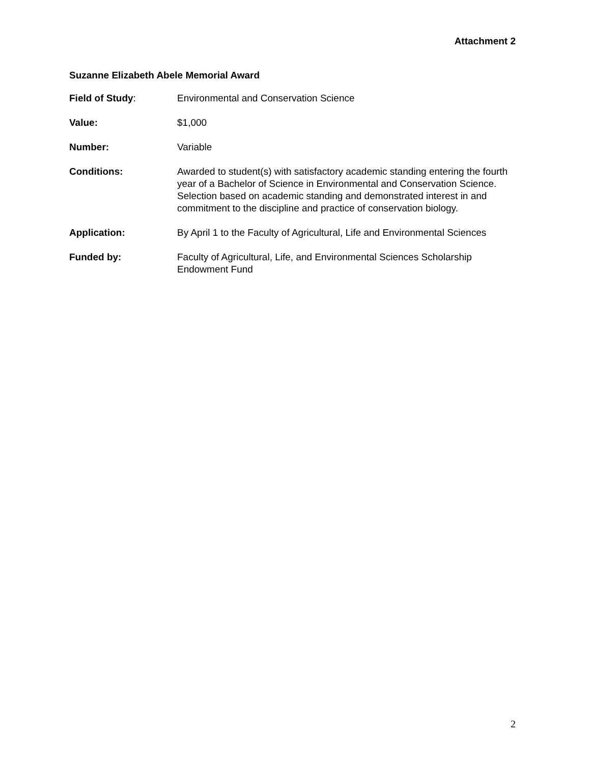Attachment 2
Suzanne Elizabeth Abele Memorial Award
Field of Study: Environmental and Conservation Science
Value: $1,000
Number: Variable
Conditions: Awarded to student(s) with satisfactory academic standing entering the fourth year of a Bachelor of Science in Environmental and Conservation Science. Selection based on academic standing and demonstrated interest in and commitment to the discipline and practice of conservation biology.
Application: By April 1 to the Faculty of Agricultural, Life and Environmental Sciences
Funded by: Faculty of Agricultural, Life, and Environmental Sciences Scholarship Endowment Fund
2